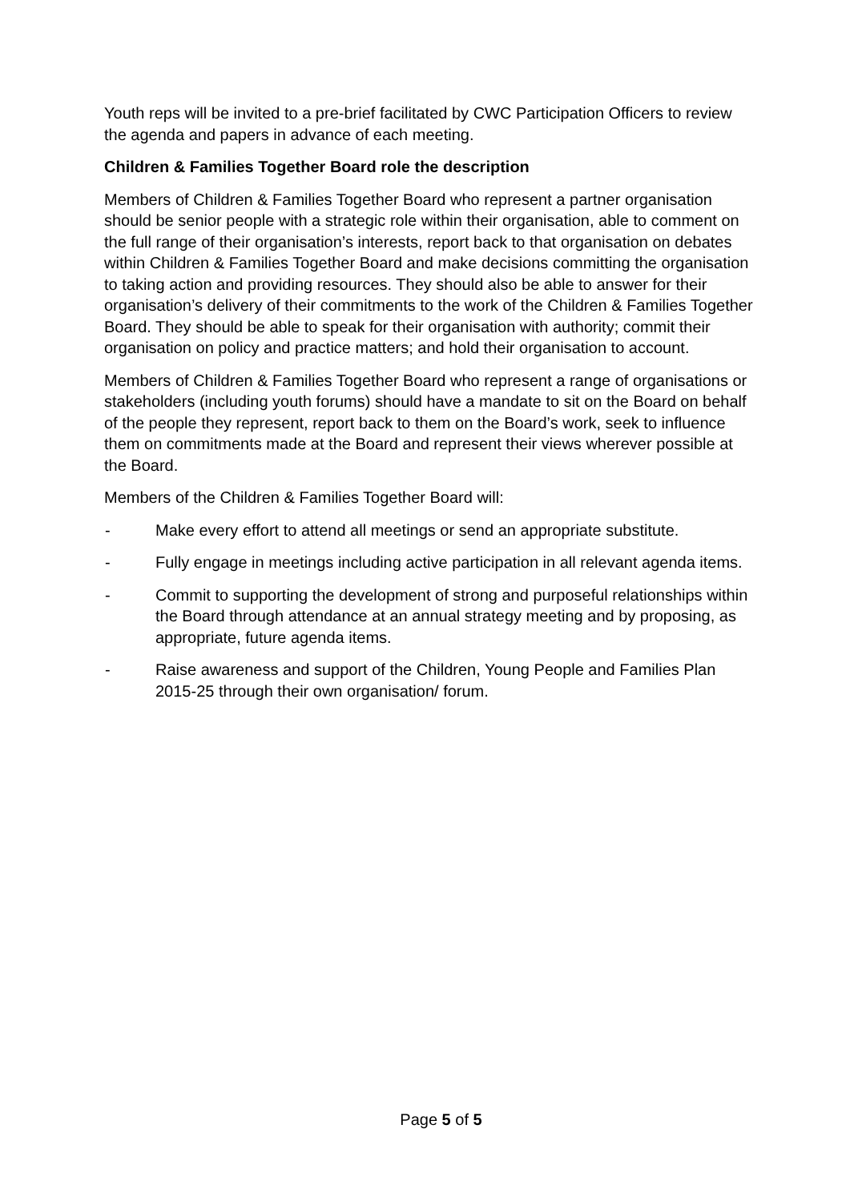Youth reps will be invited to a pre-brief facilitated by CWC Participation Officers to review the agenda and papers in advance of each meeting.
Children & Families Together Board role the description
Members of Children & Families Together Board who represent a partner organisation should be senior people with a strategic role within their organisation, able to comment on the full range of their organisation’s interests, report back to that organisation on debates within Children & Families Together Board and make decisions committing the organisation to taking action and providing resources. They should also be able to answer for their organisation’s delivery of their commitments to the work of the Children & Families Together Board. They should be able to speak for their organisation with authority; commit their organisation on policy and practice matters; and hold their organisation to account.
Members of Children & Families Together Board who represent a range of organisations or stakeholders (including youth forums) should have a mandate to sit on the Board on behalf of the people they represent, report back to them on the Board’s work, seek to influence them on commitments made at the Board and represent their views wherever possible at the Board.
Members of the Children & Families Together Board will:
- Make every effort to attend all meetings or send an appropriate substitute.
- Fully engage in meetings including active participation in all relevant agenda items.
- Commit to supporting the development of strong and purposeful relationships within the Board through attendance at an annual strategy meeting and by proposing, as appropriate, future agenda items.
- Raise awareness and support of the Children, Young People and Families Plan 2015-25 through their own organisation/ forum.
Page 5 of 5